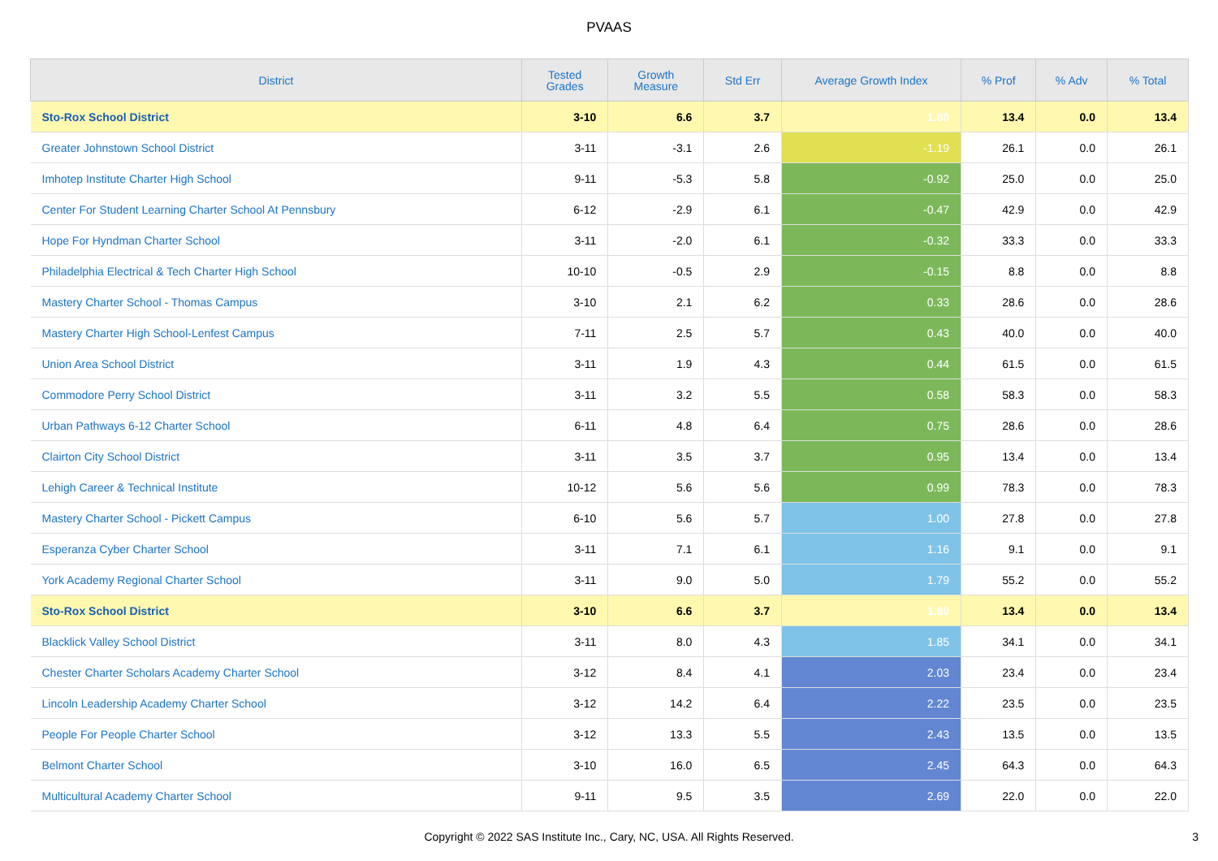PVAAS
| District | Tested Grades | Growth Measure | Std Err | Average Growth Index | % Prof | % Adv | % Total |
| --- | --- | --- | --- | --- | --- | --- | --- |
| Sto-Rox School District | 3-10 | 6.6 | 3.7 | 1.80 | 13.4 | 0.0 | 13.4 |
| Greater Johnstown School District | 3-11 | -3.1 | 2.6 | -1.19 | 26.1 | 0.0 | 26.1 |
| Imhotep Institute Charter High School | 9-11 | -5.3 | 5.8 | -0.92 | 25.0 | 0.0 | 25.0 |
| Center For Student Learning Charter School At Pennsbury | 6-12 | -2.9 | 6.1 | -0.47 | 42.9 | 0.0 | 42.9 |
| Hope For Hyndman Charter School | 3-11 | -2.0 | 6.1 | -0.32 | 33.3 | 0.0 | 33.3 |
| Philadelphia Electrical & Tech Charter High School | 10-10 | -0.5 | 2.9 | -0.15 | 8.8 | 0.0 | 8.8 |
| Mastery Charter School - Thomas Campus | 3-10 | 2.1 | 6.2 | 0.33 | 28.6 | 0.0 | 28.6 |
| Mastery Charter High School-Lenfest Campus | 7-11 | 2.5 | 5.7 | 0.43 | 40.0 | 0.0 | 40.0 |
| Union Area School District | 3-11 | 1.9 | 4.3 | 0.44 | 61.5 | 0.0 | 61.5 |
| Commodore Perry School District | 3-11 | 3.2 | 5.5 | 0.58 | 58.3 | 0.0 | 58.3 |
| Urban Pathways 6-12 Charter School | 6-11 | 4.8 | 6.4 | 0.75 | 28.6 | 0.0 | 28.6 |
| Clairton City School District | 3-11 | 3.5 | 3.7 | 0.95 | 13.4 | 0.0 | 13.4 |
| Lehigh Career & Technical Institute | 10-12 | 5.6 | 5.6 | 0.99 | 78.3 | 0.0 | 78.3 |
| Mastery Charter School - Pickett Campus | 6-10 | 5.6 | 5.7 | 1.00 | 27.8 | 0.0 | 27.8 |
| Esperanza Cyber Charter School | 3-11 | 7.1 | 6.1 | 1.16 | 9.1 | 0.0 | 9.1 |
| York Academy Regional Charter School | 3-11 | 9.0 | 5.0 | 1.79 | 55.2 | 0.0 | 55.2 |
| Sto-Rox School District | 3-10 | 6.6 | 3.7 | 1.80 | 13.4 | 0.0 | 13.4 |
| Blacklick Valley School District | 3-11 | 8.0 | 4.3 | 1.85 | 34.1 | 0.0 | 34.1 |
| Chester Charter Scholars Academy Charter School | 3-12 | 8.4 | 4.1 | 2.03 | 23.4 | 0.0 | 23.4 |
| Lincoln Leadership Academy Charter School | 3-12 | 14.2 | 6.4 | 2.22 | 23.5 | 0.0 | 23.5 |
| People For People Charter School | 3-12 | 13.3 | 5.5 | 2.43 | 13.5 | 0.0 | 13.5 |
| Belmont Charter School | 3-10 | 16.0 | 6.5 | 2.45 | 64.3 | 0.0 | 64.3 |
| Multicultural Academy Charter School | 9-11 | 9.5 | 3.5 | 2.69 | 22.0 | 0.0 | 22.0 |
Copyright © 2022 SAS Institute Inc., Cary, NC, USA. All Rights Reserved.
3